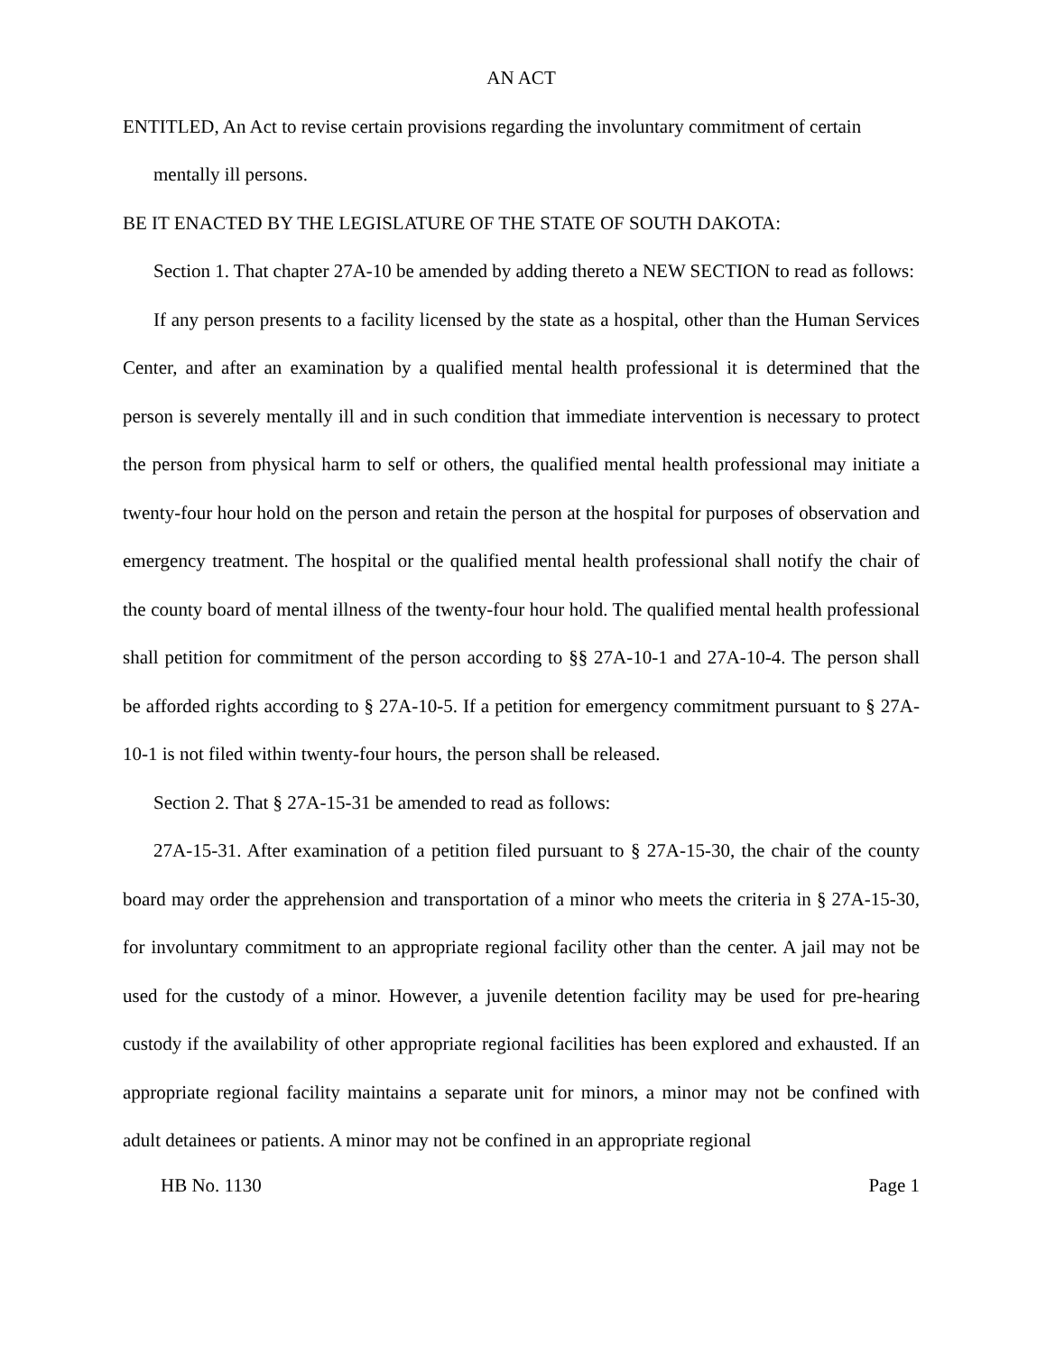AN ACT
ENTITLED, An Act to revise certain provisions regarding the involuntary commitment of certain mentally ill persons.
BE IT ENACTED BY THE LEGISLATURE OF THE STATE OF SOUTH DAKOTA:
Section 1. That chapter 27A-10 be amended by adding thereto a NEW SECTION to read as follows:
If any person presents to a facility licensed by the state as a hospital, other than the Human Services Center, and after an examination by a qualified mental health professional it is determined that the person is severely mentally ill and in such condition that immediate intervention is necessary to protect the person from physical harm to self or others, the qualified mental health professional may initiate a twenty-four hour hold on the person and retain the person at the hospital for purposes of observation and emergency treatment. The hospital or the qualified mental health professional shall notify the chair of the county board of mental illness of the twenty-four hour hold. The qualified mental health professional shall petition for commitment of the person according to §§ 27A-10-1 and 27A-10-4. The person shall be afforded rights according to § 27A-10-5. If a petition for emergency commitment pursuant to § 27A-10-1 is not filed within twenty-four hours, the person shall be released.
Section 2. That § 27A-15-31 be amended to read as follows:
27A-15-31. After examination of a petition filed pursuant to § 27A-15-30, the chair of the county board may order the apprehension and transportation of a minor who meets the criteria in § 27A-15-30, for involuntary commitment to an appropriate regional facility other than the center. A jail may not be used for the custody of a minor. However, a juvenile detention facility may be used for pre-hearing custody if the availability of other appropriate regional facilities has been explored and exhausted. If an appropriate regional facility maintains a separate unit for minors, a minor may not be confined with adult detainees or patients. A minor may not be confined in an appropriate regional
HB No. 1130 Page 1